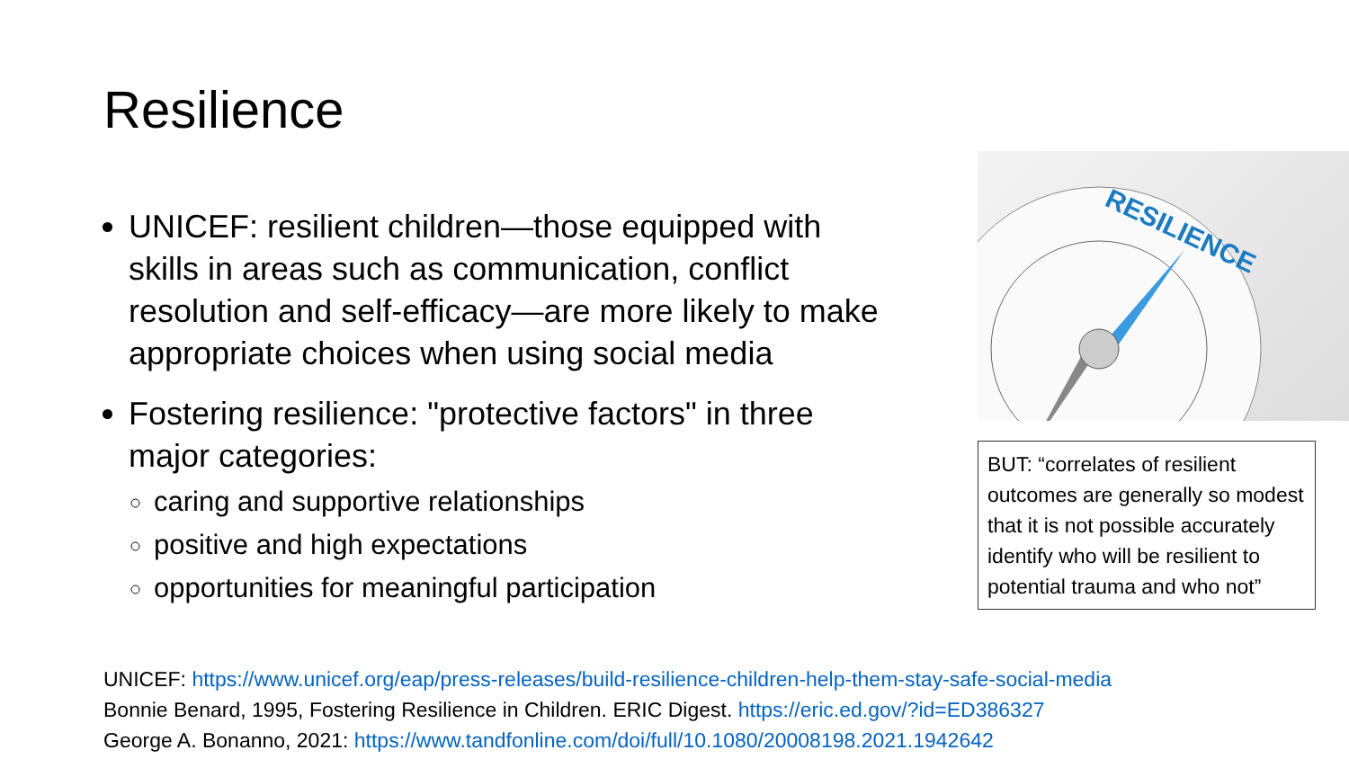Resilience
UNICEF: resilient children—those equipped with skills in areas such as communication, conflict resolution and self-efficacy—are more likely to make appropriate choices when using social media
Fostering resilience: "protective factors" in three major categories:
caring and supportive relationships
positive and high expectations
opportunities for meaningful participation
RESILIENCE
BUT: “correlates of resilient outcomes are generally so modest that it is not possible accurately identify who will be resilient to potential trauma and who not”
UNICEF: https://www.unicef.org/eap/press-releases/build-resilience-children-help-them-stay-safe-social-media
Bonnie Benard, 1995, Fostering Resilience in Children. ERIC Digest. https://eric.ed.gov/?id=ED386327
George A. Bonanno, 2021: https://www.tandfonline.com/doi/full/10.1080/20008198.2021.1942642